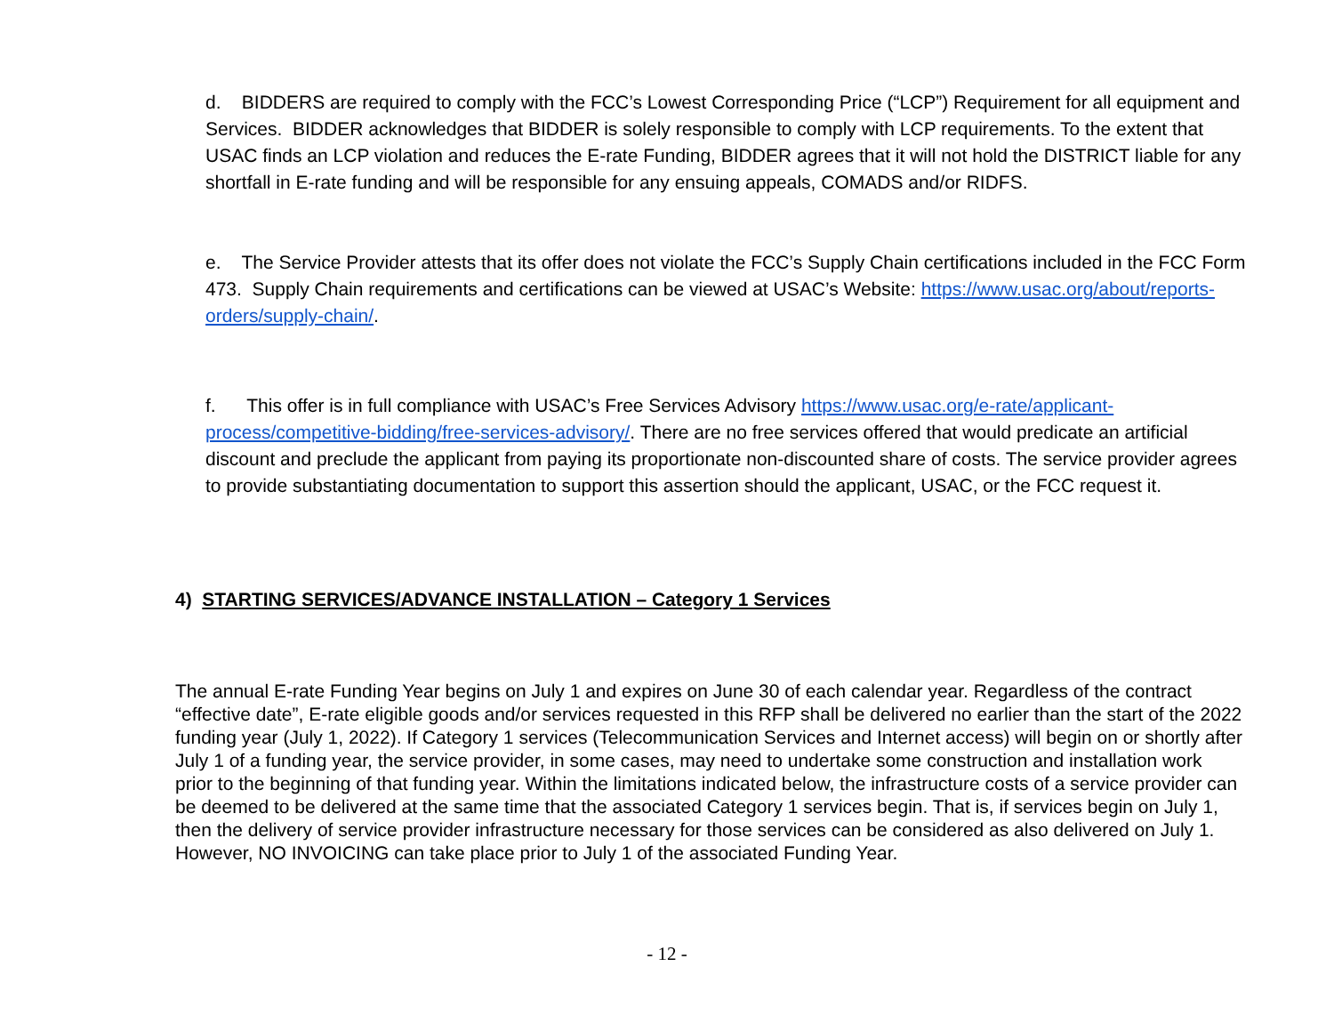d. BIDDERS are required to comply with the FCC’s Lowest Corresponding Price (“LCP”) Requirement for all equipment and Services. BIDDER acknowledges that BIDDER is solely responsible to comply with LCP requirements. To the extent that USAC finds an LCP violation and reduces the E-rate Funding, BIDDER agrees that it will not hold the DISTRICT liable for any shortfall in E-rate funding and will be responsible for any ensuing appeals, COMADS and/or RIDFS.
e. The Service Provider attests that its offer does not violate the FCC’s Supply Chain certifications included in the FCC Form 473. Supply Chain requirements and certifications can be viewed at USAC’s Website: https://www.usac.org/about/reports-orders/supply-chain/.
f. This offer is in full compliance with USAC’s Free Services Advisory https://www.usac.org/e-rate/applicant-process/competitive-bidding/free-services-advisory/. There are no free services offered that would predicate an artificial discount and preclude the applicant from paying its proportionate non-discounted share of costs. The service provider agrees to provide substantiating documentation to support this assertion should the applicant, USAC, or the FCC request it.
4) STARTING SERVICES/ADVANCE INSTALLATION – Category 1 Services
The annual E-rate Funding Year begins on July 1 and expires on June 30 of each calendar year. Regardless of the contract “effective date”, E-rate eligible goods and/or services requested in this RFP shall be delivered no earlier than the start of the 2022 funding year (July 1, 2022). If Category 1 services (Telecommunication Services and Internet access) will begin on or shortly after July 1 of a funding year, the service provider, in some cases, may need to undertake some construction and installation work prior to the beginning of that funding year. Within the limitations indicated below, the infrastructure costs of a service provider can be deemed to be delivered at the same time that the associated Category 1 services begin. That is, if services begin on July 1, then the delivery of service provider infrastructure necessary for those services can be considered as also delivered on July 1. However, NO INVOICING can take place prior to July 1 of the associated Funding Year.
- 12 -